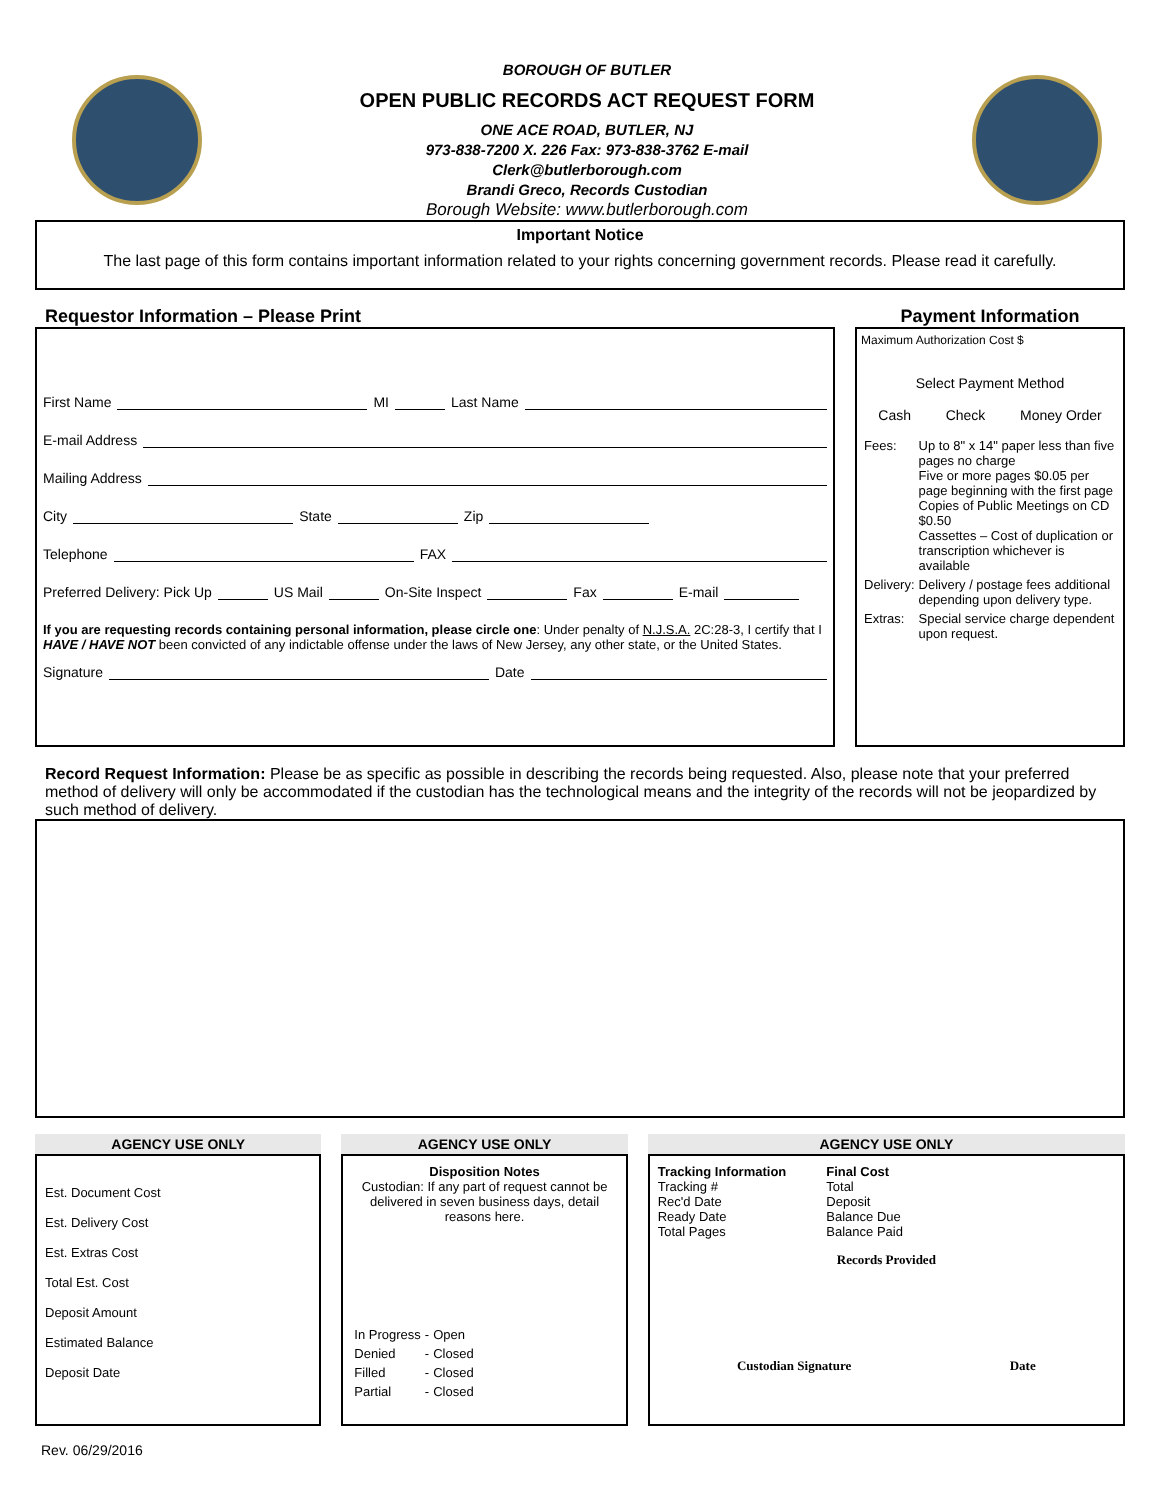BOROUGH OF BUTLER
OPEN PUBLIC RECORDS ACT REQUEST FORM
ONE ACE ROAD, BUTLER, NJ
973-838-7200 X. 226 Fax: 973-838-3762 E-mail
Clerk@butlerborough.com
Brandi Greco, Records Custodian
Borough Website: www.butlerborough.com
Important Notice
The last page of this form contains important information related to your rights concerning government records. Please read it carefully.
Requestor Information – Please Print
First Name MI Last Name
E-mail Address
Mailing Address
City State Zip
Telephone FAX
Preferred Delivery: Pick Up US Mail On-Site Inspect Fax E-mail
If you are requesting records containing personal information, please circle one: Under penalty of N.J.S.A. 2C:28-3, I certify that I HAVE / HAVE NOT been convicted of any indictable offense under the laws of New Jersey, any other state, or the United States.
Signature Date
Payment Information
Maximum Authorization Cost $
Select Payment Method
Cash Check Money Order
| Fees: | Up to 8" x 14" paper less than five pages no charge Five or more pages $0.05 per page beginning with the first page Copies of Public Meetings on CD $0.50 Cassettes – Cost of duplication or transcription whichever is available |
| Delivery: | Delivery / postage fees additional depending upon delivery type. |
| Extras: | Special service charge dependent upon request. |
Record Request Information: Please be as specific as possible in describing the records being requested. Also, please note that your preferred method of delivery will only be accommodated if the custodian has the technological means and the integrity of the records will not be jeopardized by such method of delivery.
AGENCY USE ONLY
Est. Document Cost
Est. Delivery Cost
Est. Extras Cost
Total Est. Cost
Deposit Amount
Estimated Balance
Deposit Date
AGENCY USE ONLY
Disposition Notes
Custodian: If any part of request cannot be delivered in seven business days, detail reasons here.
| In Progress | - | Open |
| Denied | - | Closed |
| Filled | - | Closed |
| Partial | - | Closed |
AGENCY USE ONLY
Tracking Information
Tracking #
Rec'd Date
Ready Date
Total Pages
Final Cost
Total
Deposit
Balance Due
Balance Paid
Records Provided
Custodian Signature Date
Rev. 06/29/2016